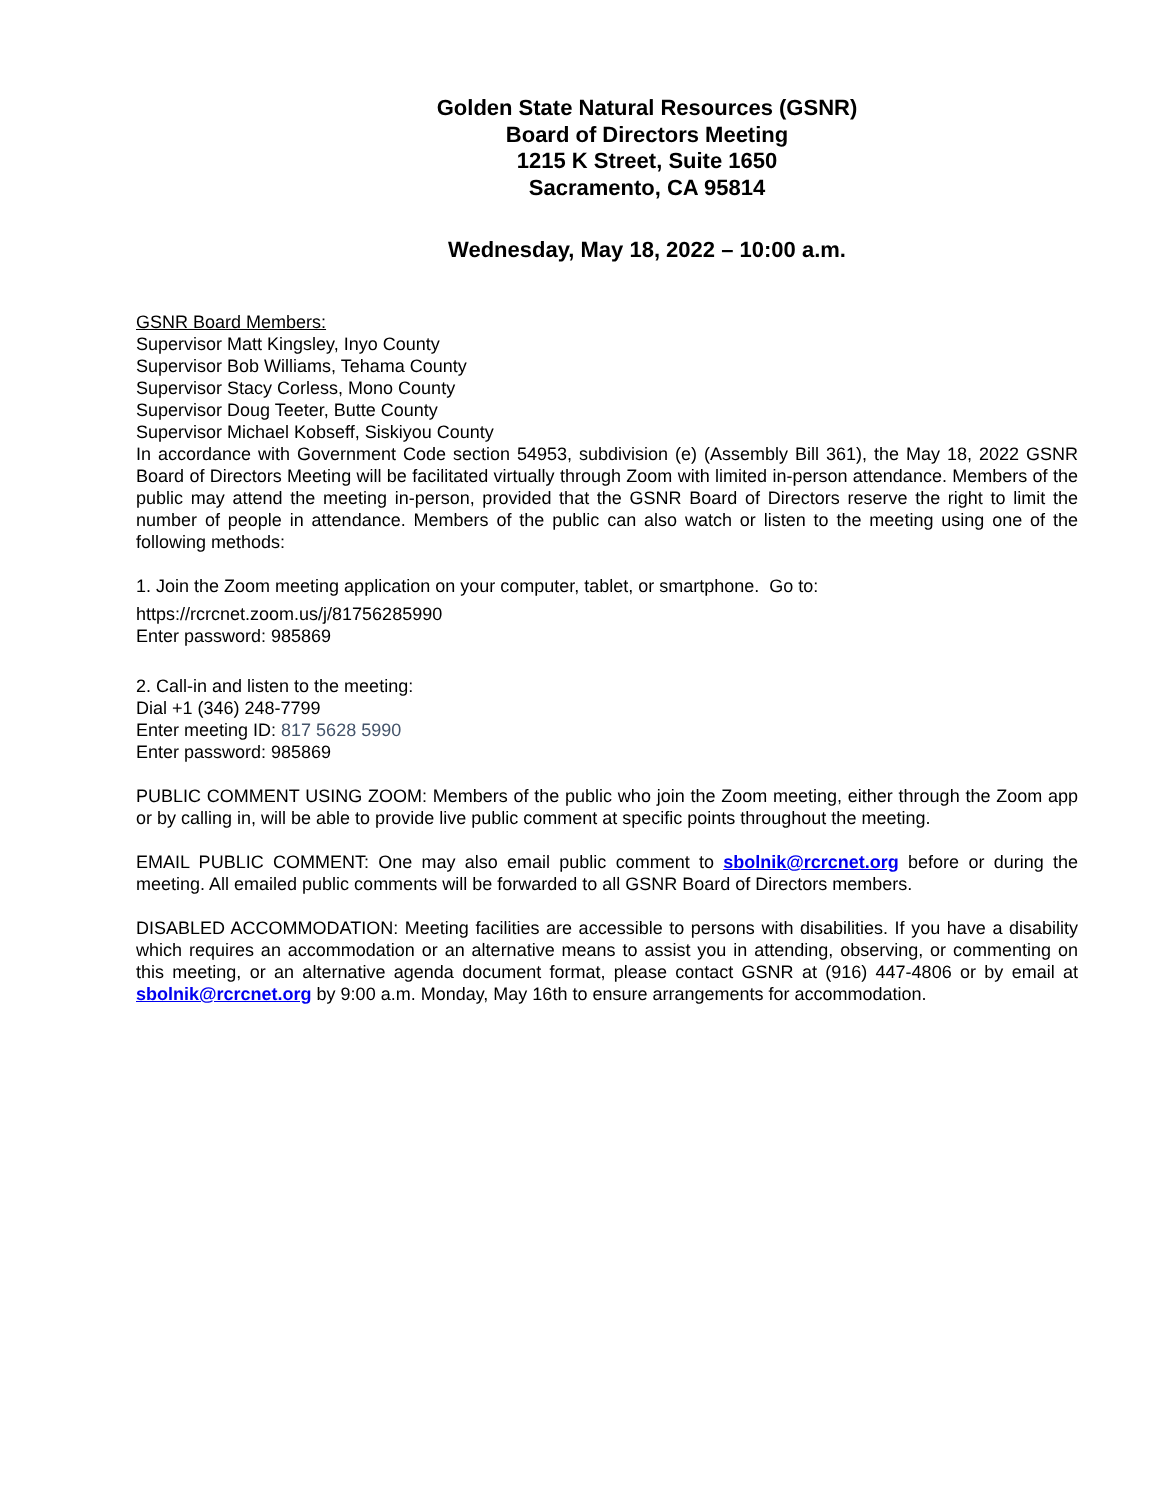Golden State Natural Resources (GSNR)
Board of Directors Meeting
1215 K Street, Suite 1650
Sacramento, CA 95814
Wednesday, May 18, 2022 – 10:00 a.m.
GSNR Board Members:
Supervisor Matt Kingsley, Inyo County
Supervisor Bob Williams, Tehama County
Supervisor Stacy Corless, Mono County
Supervisor Doug Teeter, Butte County
Supervisor Michael Kobseff, Siskiyou County
In accordance with Government Code section 54953, subdivision (e) (Assembly Bill 361), the May 18, 2022 GSNR Board of Directors Meeting will be facilitated virtually through Zoom with limited in-person attendance. Members of the public may attend the meeting in-person, provided that the GSNR Board of Directors reserve the right to limit the number of people in attendance. Members of the public can also watch or listen to the meeting using one of the following methods:
1. Join the Zoom meeting application on your computer, tablet, or smartphone. Go to:
https://rcrcnet.zoom.us/j/81756285990
Enter password: 985869
2. Call-in and listen to the meeting:
Dial +1 (346) 248-7799
Enter meeting ID: 817 5628 5990
Enter password: 985869
PUBLIC COMMENT USING ZOOM: Members of the public who join the Zoom meeting, either through the Zoom app or by calling in, will be able to provide live public comment at specific points throughout the meeting.
EMAIL PUBLIC COMMENT: One may also email public comment to sbolnik@rcrcnet.org before or during the meeting. All emailed public comments will be forwarded to all GSNR Board of Directors members.
DISABLED ACCOMMODATION: Meeting facilities are accessible to persons with disabilities. If you have a disability which requires an accommodation or an alternative means to assist you in attending, observing, or commenting on this meeting, or an alternative agenda document format, please contact GSNR at (916) 447-4806 or by email at sbolnik@rcrcnet.org by 9:00 a.m. Monday, May 16th to ensure arrangements for accommodation.